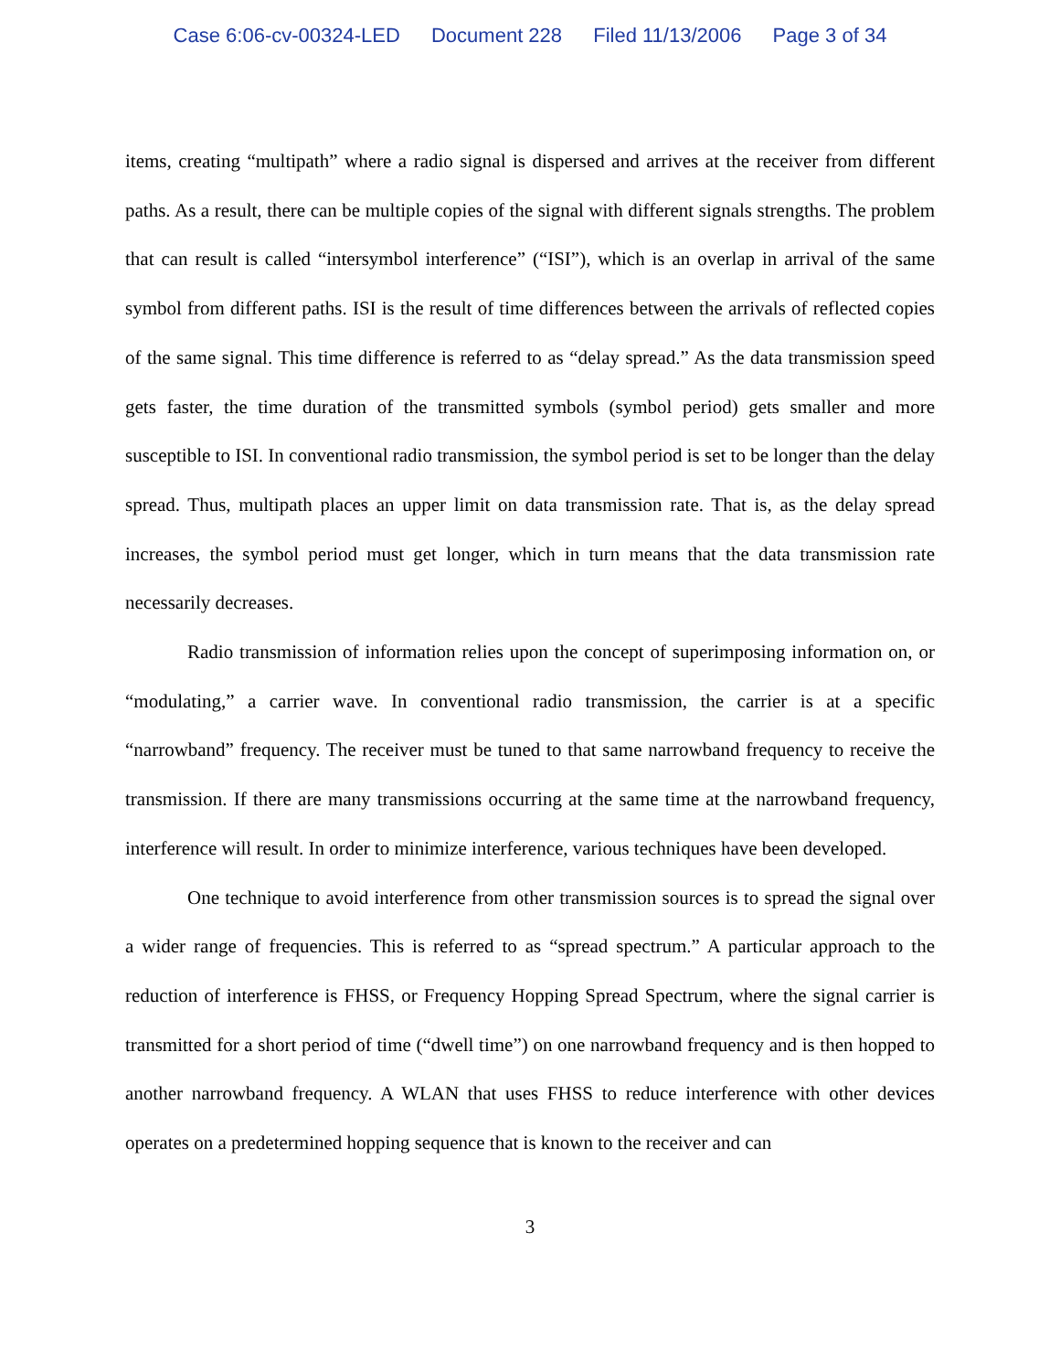Case 6:06-cv-00324-LED Document 228 Filed 11/13/2006 Page 3 of 34
items, creating “multipath” where a radio signal is dispersed and arrives at the receiver from different paths. As a result, there can be multiple copies of the signal with different signals strengths. The problem that can result is called “intersymbol interference” (“ISI”), which is an overlap in arrival of the same symbol from different paths. ISI is the result of time differences between the arrivals of reflected copies of the same signal. This time difference is referred to as “delay spread.” As the data transmission speed gets faster, the time duration of the transmitted symbols (symbol period) gets smaller and more susceptible to ISI. In conventional radio transmission, the symbol period is set to be longer than the delay spread. Thus, multipath places an upper limit on data transmission rate. That is, as the delay spread increases, the symbol period must get longer, which in turn means that the data transmission rate necessarily decreases.
Radio transmission of information relies upon the concept of superimposing information on, or “modulating,” a carrier wave. In conventional radio transmission, the carrier is at a specific “narrowband” frequency. The receiver must be tuned to that same narrowband frequency to receive the transmission. If there are many transmissions occurring at the same time at the narrowband frequency, interference will result. In order to minimize interference, various techniques have been developed.
One technique to avoid interference from other transmission sources is to spread the signal over a wider range of frequencies. This is referred to as “spread spectrum.” A particular approach to the reduction of interference is FHSS, or Frequency Hopping Spread Spectrum, where the signal carrier is transmitted for a short period of time (“dwell time”) on one narrowband frequency and is then hopped to another narrowband frequency. A WLAN that uses FHSS to reduce interference with other devices operates on a predetermined hopping sequence that is known to the receiver and can
3